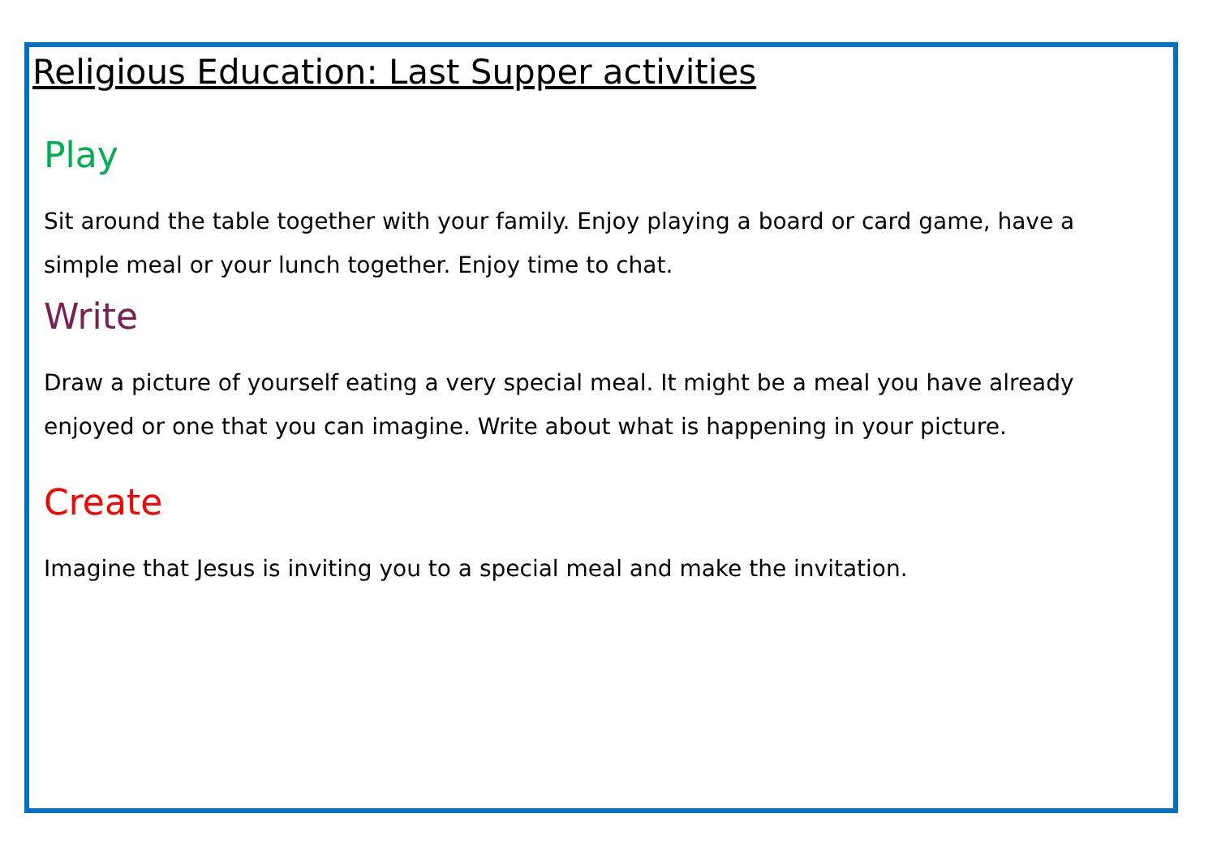Religious Education: Last Supper activities
Play
Sit around the table together with your family. Enjoy playing a board or card game, have a simple meal or your lunch together. Enjoy time to chat.
Write
Draw a picture of yourself eating a very special meal. It might be a meal you have already enjoyed or one that you can imagine. Write about what is happening in your picture.
Create
Imagine that Jesus is inviting you to a special meal and make the invitation.